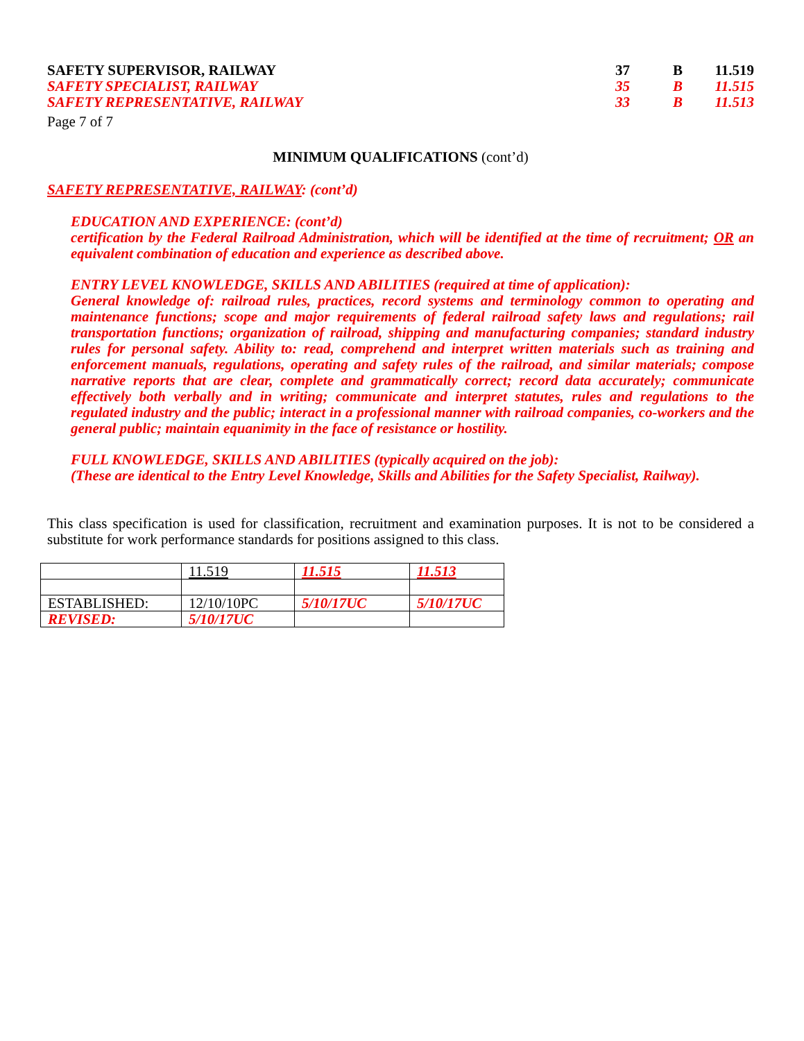SAFETY SUPERVISOR, RAILWAY 37 B 11.519
SAFETY SPECIALIST, RAILWAY 35 B 11.515
SAFETY REPRESENTATIVE, RAILWAY 33 B 11.513
Page 7 of 7
MINIMUM QUALIFICATIONS (cont’d)
SAFETY REPRESENTATIVE, RAILWAY: (cont’d)
EDUCATION AND EXPERIENCE: (cont’d)
certification by the Federal Railroad Administration, which will be identified at the time of recruitment; OR an equivalent combination of education and experience as described above.
ENTRY LEVEL KNOWLEDGE, SKILLS AND ABILITIES (required at time of application):
General knowledge of: railroad rules, practices, record systems and terminology common to operating and maintenance functions; scope and major requirements of federal railroad safety laws and regulations; rail transportation functions; organization of railroad, shipping and manufacturing companies; standard industry rules for personal safety. Ability to: read, comprehend and interpret written materials such as training and enforcement manuals, regulations, operating and safety rules of the railroad, and similar materials; compose narrative reports that are clear, complete and grammatically correct; record data accurately; communicate effectively both verbally and in writing; communicate and interpret statutes, rules and regulations to the regulated industry and the public; interact in a professional manner with railroad companies, co-workers and the general public; maintain equanimity in the face of resistance or hostility.
FULL KNOWLEDGE, SKILLS AND ABILITIES (typically acquired on the job):
(These are identical to the Entry Level Knowledge, Skills and Abilities for the Safety Specialist, Railway).
This class specification is used for classification, recruitment and examination purposes. It is not to be considered a substitute for work performance standards for positions assigned to this class.
| | 11.519 | 11.515 | 11.513 |
| ESTABLISHED: | 12/10/10PC | 5/10/17UC | 5/10/17UC |
| REVISED: | 5/10/17UC | | |